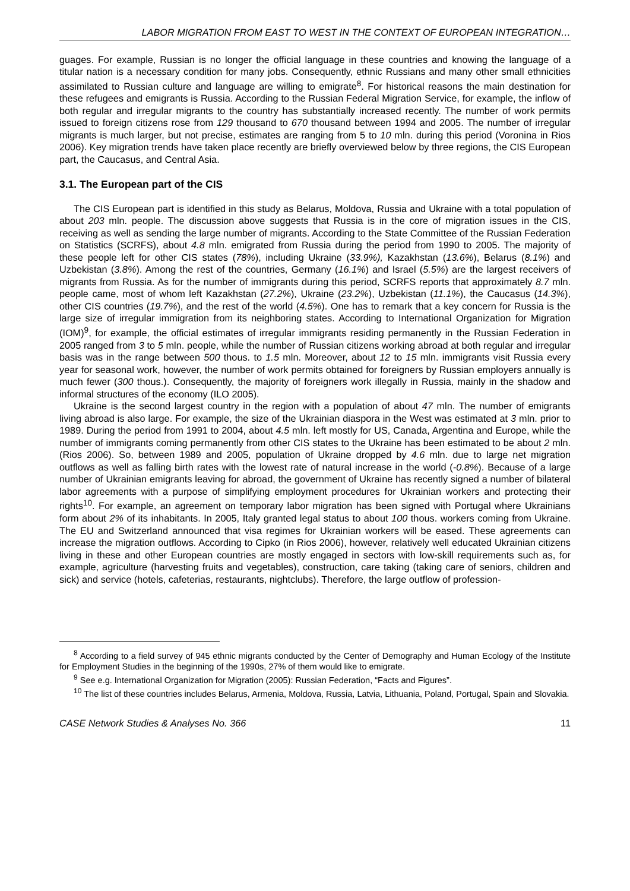LABOR MIGRATION FROM EAST TO WEST IN THE CONTEXT OF EUROPEAN INTEGRATION…
guages. For example, Russian is no longer the official language in these countries and knowing the language of a titular nation is a necessary condition for many jobs. Consequently, ethnic Russians and many other small ethnicities assimilated to Russian culture and language are willing to emigrate<sup>8</sup>. For historical reasons the main destination for these refugees and emigrants is Russia. According to the Russian Federal Migration Service, for example, the inflow of both regular and irregular migrants to the country has substantially increased recently. The number of work permits issued to foreign citizens rose from 129 thousand to 670 thousand between 1994 and 2005. The number of irregular migrants is much larger, but not precise, estimates are ranging from 5 to 10 mln. during this period (Voronina in Rios 2006). Key migration trends have taken place recently are briefly overviewed below by three regions, the CIS European part, the Caucasus, and Central Asia.
3.1. The European part of the CIS
The CIS European part is identified in this study as Belarus, Moldova, Russia and Ukraine with a total population of about 203 mln. people. The discussion above suggests that Russia is in the core of migration issues in the CIS, receiving as well as sending the large number of migrants. According to the State Committee of the Russian Federation on Statistics (SCRFS), about 4.8 mln. emigrated from Russia during the period from 1990 to 2005. The majority of these people left for other CIS states (78%), including Ukraine (33.9%), Kazakhstan (13.6%), Belarus (8.1%) and Uzbekistan (3.8%). Among the rest of the countries, Germany (16.1%) and Israel (5.5%) are the largest receivers of migrants from Russia. As for the number of immigrants during this period, SCRFS reports that approximately 8.7 mln. people came, most of whom left Kazakhstan (27.2%), Ukraine (23.2%), Uzbekistan (11.1%), the Caucasus (14.3%), other CIS countries (19.7%), and the rest of the world (4.5%). One has to remark that a key concern for Russia is the large size of irregular immigration from its neighboring states. According to International Organization for Migration (IOM)<sup>9</sup>, for example, the official estimates of irregular immigrants residing permanently in the Russian Federation in 2005 ranged from 3 to 5 mln. people, while the number of Russian citizens working abroad at both regular and irregular basis was in the range between 500 thous. to 1.5 mln. Moreover, about 12 to 15 mln. immigrants visit Russia every year for seasonal work, however, the number of work permits obtained for foreigners by Russian employers annually is much fewer (300 thous.). Consequently, the majority of foreigners work illegally in Russia, mainly in the shadow and informal structures of the economy (ILO 2005).
Ukraine is the second largest country in the region with a population of about 47 mln. The number of emigrants living abroad is also large. For example, the size of the Ukrainian diaspora in the West was estimated at 3 mln. prior to 1989. During the period from 1991 to 2004, about 4.5 mln. left mostly for US, Canada, Argentina and Europe, while the number of immigrants coming permanently from other CIS states to the Ukraine has been estimated to be about 2 mln. (Rios 2006). So, between 1989 and 2005, population of Ukraine dropped by 4.6 mln. due to large net migration outflows as well as falling birth rates with the lowest rate of natural increase in the world (-0.8%). Because of a large number of Ukrainian emigrants leaving for abroad, the government of Ukraine has recently signed a number of bilateral labor agreements with a purpose of simplifying employment procedures for Ukrainian workers and protecting their rights<sup>10</sup>. For example, an agreement on temporary labor migration has been signed with Portugal where Ukrainians form about 2% of its inhabitants. In 2005, Italy granted legal status to about 100 thous. workers coming from Ukraine. The EU and Switzerland announced that visa regimes for Ukrainian workers will be eased. These agreements can increase the migration outflows. According to Cipko (in Rios 2006), however, relatively well educated Ukrainian citizens living in these and other European countries are mostly engaged in sectors with low-skill requirements such as, for example, agriculture (harvesting fruits and vegetables), construction, care taking (taking care of seniors, children and sick) and service (hotels, cafeterias, restaurants, nightclubs). Therefore, the large outflow of profession-
<sup>8</sup> According to a field survey of 945 ethnic migrants conducted by the Center of Demography and Human Ecology of the Institute for Employment Studies in the beginning of the 1990s, 27% of them would like to emigrate.
<sup>9</sup> See e.g. International Organization for Migration (2005): Russian Federation, “Facts and Figures”.
<sup>10</sup> The list of these countries includes Belarus, Armenia, Moldova, Russia, Latvia, Lithuania, Poland, Portugal, Spain and Slovakia.
CASE Network Studies & Analyses No. 366 11